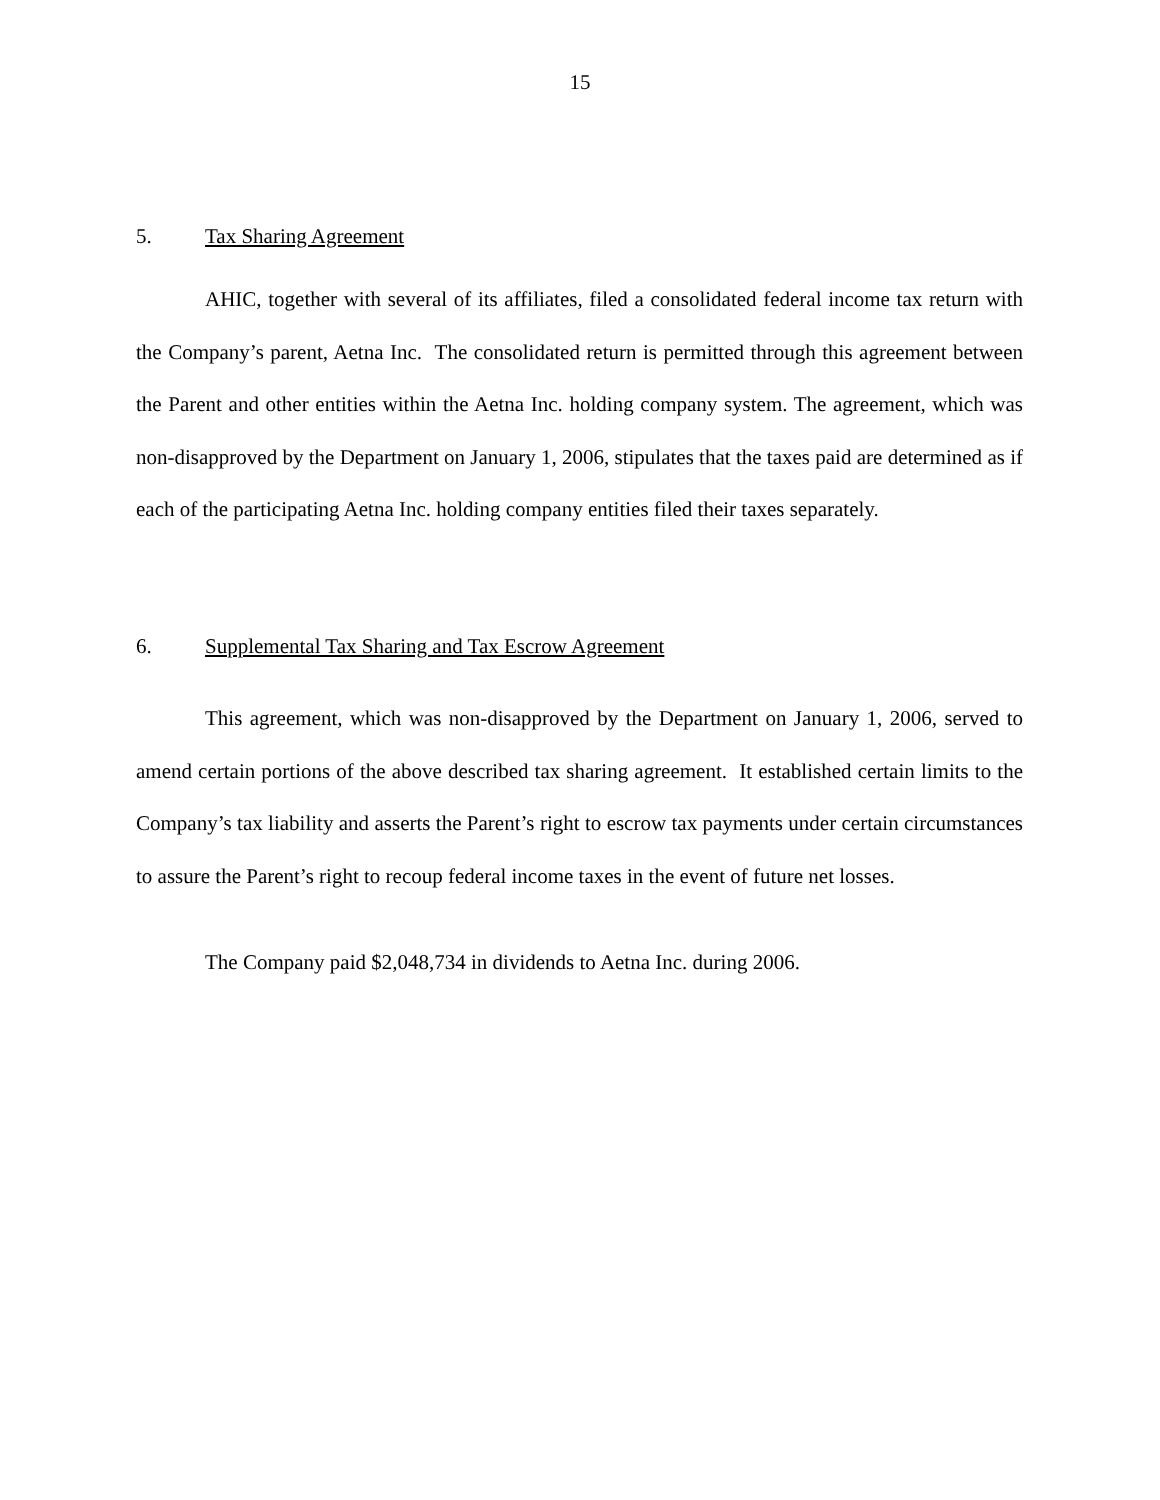15
5. Tax Sharing Agreement
AHIC, together with several of its affiliates, filed a consolidated federal income tax return with the Company’s parent, Aetna Inc. The consolidated return is permitted through this agreement between the Parent and other entities within the Aetna Inc. holding company system. The agreement, which was non-disapproved by the Department on January 1, 2006, stipulates that the taxes paid are determined as if each of the participating Aetna Inc. holding company entities filed their taxes separately.
6. Supplemental Tax Sharing and Tax Escrow Agreement
This agreement, which was non-disapproved by the Department on January 1, 2006, served to amend certain portions of the above described tax sharing agreement. It established certain limits to the Company’s tax liability and asserts the Parent’s right to escrow tax payments under certain circumstances to assure the Parent’s right to recoup federal income taxes in the event of future net losses.
The Company paid $2,048,734 in dividends to Aetna Inc. during 2006.